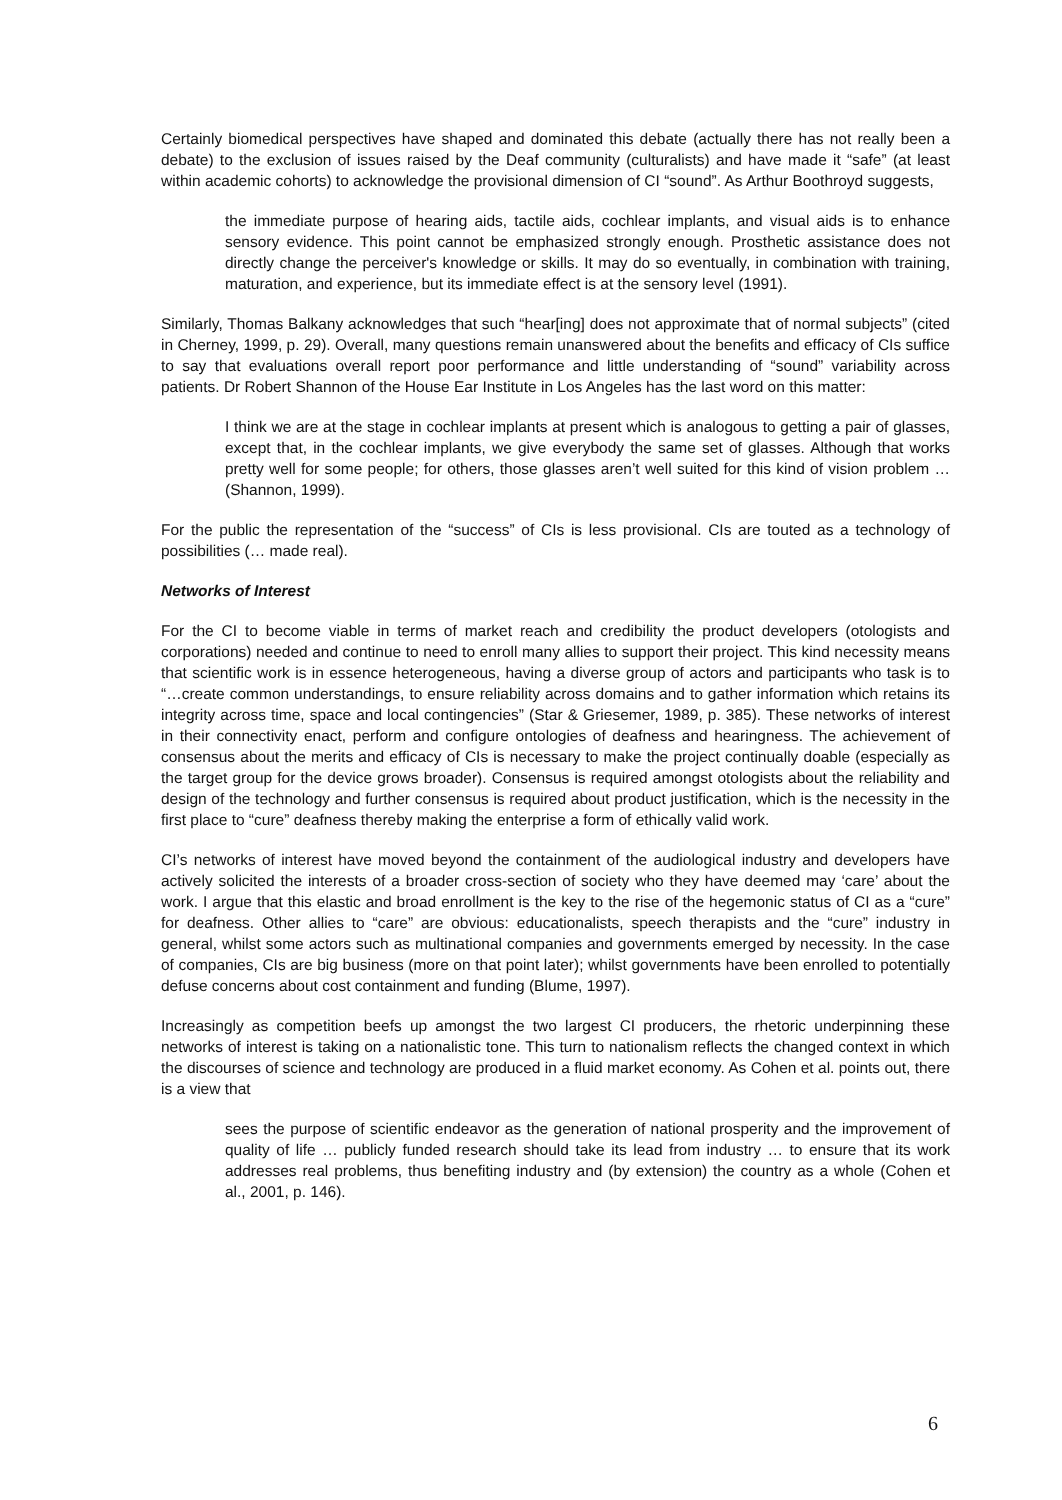Certainly biomedical perspectives have shaped and dominated this debate (actually there has not really been a debate) to the exclusion of issues raised by the Deaf community (culturalists) and have made it “safe” (at least within academic cohorts) to acknowledge the provisional dimension of CI “sound”. As Arthur Boothroyd suggests,
the immediate purpose of hearing aids, tactile aids, cochlear implants, and visual aids is to enhance sensory evidence. This point cannot be emphasized strongly enough. Prosthetic assistance does not directly change the perceiver's knowledge or skills. It may do so eventually, in combination with training, maturation, and experience, but its immediate effect is at the sensory level (1991).
Similarly, Thomas Balkany acknowledges that such “hear[ing] does not approximate that of normal subjects” (cited in Cherney, 1999, p. 29). Overall, many questions remain unanswered about the benefits and efficacy of CIs suffice to say that evaluations overall report poor performance and little understanding of “sound” variability across patients. Dr Robert Shannon of the House Ear Institute in Los Angeles has the last word on this matter:
I think we are at the stage in cochlear implants at present which is analogous to getting a pair of glasses, except that, in the cochlear implants, we give everybody the same set of glasses. Although that works pretty well for some people; for others, those glasses aren’t well suited for this kind of vision problem … (Shannon, 1999).
For the public the representation of the “success” of CIs is less provisional. CIs are touted as a technology of possibilities (… made real).
Networks of Interest
For the CI to become viable in terms of market reach and credibility the product developers (otologists and corporations) needed and continue to need to enroll many allies to support their project. This kind necessity means that scientific work is in essence heterogeneous, having a diverse group of actors and participants who task is to “…create common understandings, to ensure reliability across domains and to gather information which retains its integrity across time, space and local contingencies” (Star & Griesemer, 1989, p. 385). These networks of interest in their connectivity enact, perform and configure ontologies of deafness and hearingness. The achievement of consensus about the merits and efficacy of CIs is necessary to make the project continually doable (especially as the target group for the device grows broader). Consensus is required amongst otologists about the reliability and design of the technology and further consensus is required about product justification, which is the necessity in the first place to “cure” deafness thereby making the enterprise a form of ethically valid work.
CI’s networks of interest have moved beyond the containment of the audiological industry and developers have actively solicited the interests of a broader cross-section of society who they have deemed may ‘care’ about the work. I argue that this elastic and broad enrollment is the key to the rise of the hegemonic status of CI as a “cure” for deafness. Other allies to “care” are obvious: educationalists, speech therapists and the “cure” industry in general, whilst some actors such as multinational companies and governments emerged by necessity. In the case of companies, CIs are big business (more on that point later); whilst governments have been enrolled to potentially defuse concerns about cost containment and funding (Blume, 1997).
Increasingly as competition beefs up amongst the two largest CI producers, the rhetoric underpinning these networks of interest is taking on a nationalistic tone. This turn to nationalism reflects the changed context in which the discourses of science and technology are produced in a fluid market economy. As Cohen et al. points out, there is a view that
sees the purpose of scientific endeavor as the generation of national prosperity and the improvement of quality of life … publicly funded research should take its lead from industry … to ensure that its work addresses real problems, thus benefiting industry and (by extension) the country as a whole (Cohen et al., 2001, p. 146).
6